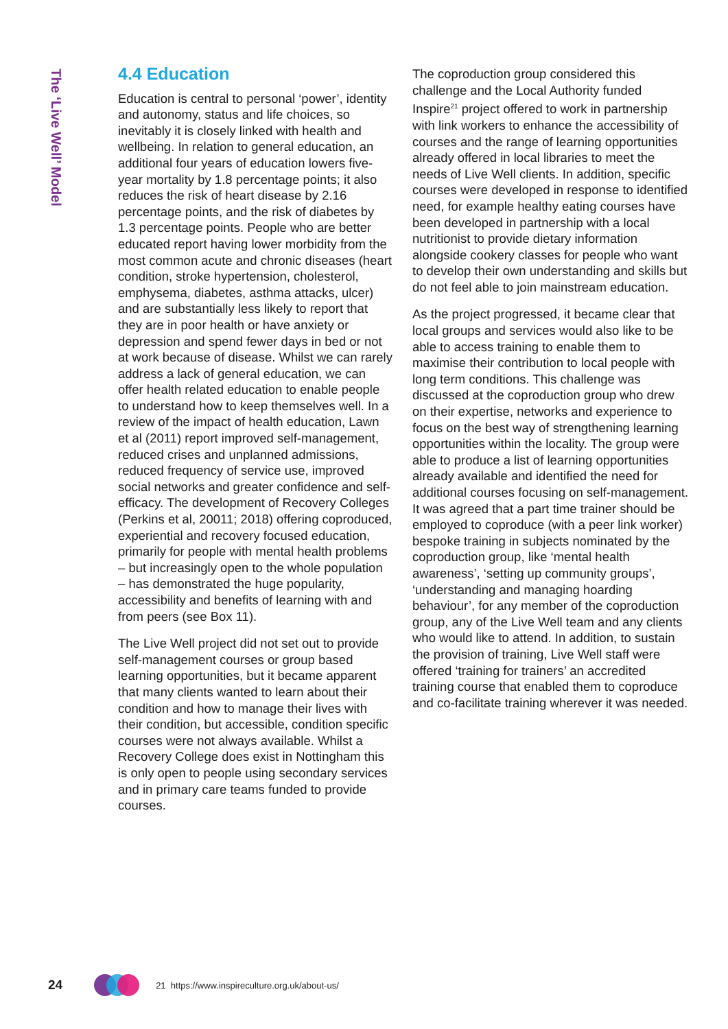The ‘Live Well’ Model
4.4 Education
Education is central to personal ‘power’, identity and autonomy, status and life choices, so inevitably it is closely linked with health and wellbeing. In relation to general education, an additional four years of education lowers five-year mortality by 1.8 percentage points; it also reduces the risk of heart disease by 2.16 percentage points, and the risk of diabetes by 1.3 percentage points. People who are better educated report having lower morbidity from the most common acute and chronic diseases (heart condition, stroke hypertension, cholesterol, emphysema, diabetes, asthma attacks, ulcer) and are substantially less likely to report that they are in poor health or have anxiety or depression and spend fewer days in bed or not at work because of disease. Whilst we can rarely address a lack of general education, we can offer health related education to enable people to understand how to keep themselves well. In a review of the impact of health education, Lawn et al (2011) report improved self-management, reduced crises and unplanned admissions, reduced frequency of service use, improved social networks and greater confidence and self-efficacy. The development of Recovery Colleges (Perkins et al, 20011; 2018) offering coproduced, experiential and recovery focused education, primarily for people with mental health problems – but increasingly open to the whole population – has demonstrated the huge popularity, accessibility and benefits of learning with and from peers (see Box 11).
The Live Well project did not set out to provide self-management courses or group based learning opportunities, but it became apparent that many clients wanted to learn about their condition and how to manage their lives with their condition, but accessible, condition specific courses were not always available. Whilst a Recovery College does exist in Nottingham this is only open to people using secondary services and in primary care teams funded to provide courses.
The coproduction group considered this challenge and the Local Authority funded Inspire<sup>21</sup> project offered to work in partnership with link workers to enhance the accessibility of courses and the range of learning opportunities already offered in local libraries to meet the needs of Live Well clients. In addition, specific courses were developed in response to identified need, for example healthy eating courses have been developed in partnership with a local nutritionist to provide dietary information alongside cookery classes for people who want to develop their own understanding and skills but do not feel able to join mainstream education.
As the project progressed, it became clear that local groups and services would also like to be able to access training to enable them to maximise their contribution to local people with long term conditions. This challenge was discussed at the coproduction group who drew on their expertise, networks and experience to focus on the best way of strengthening learning opportunities within the locality. The group were able to produce a list of learning opportunities already available and identified the need for additional courses focusing on self-management. It was agreed that a part time trainer should be employed to coproduce (with a peer link worker) bespoke training in subjects nominated by the coproduction group, like ‘mental health awareness’, ‘setting up community groups’, ‘understanding and managing hoarding behaviour’, for any member of the coproduction group, any of the Live Well team and any clients who would like to attend. In addition, to sustain the provision of training, Live Well staff were offered ‘training for trainers’ an accredited training course that enabled them to coproduce and co-facilitate training wherever it was needed.
24
21 https://www.inspireculture.org.uk/about-us/